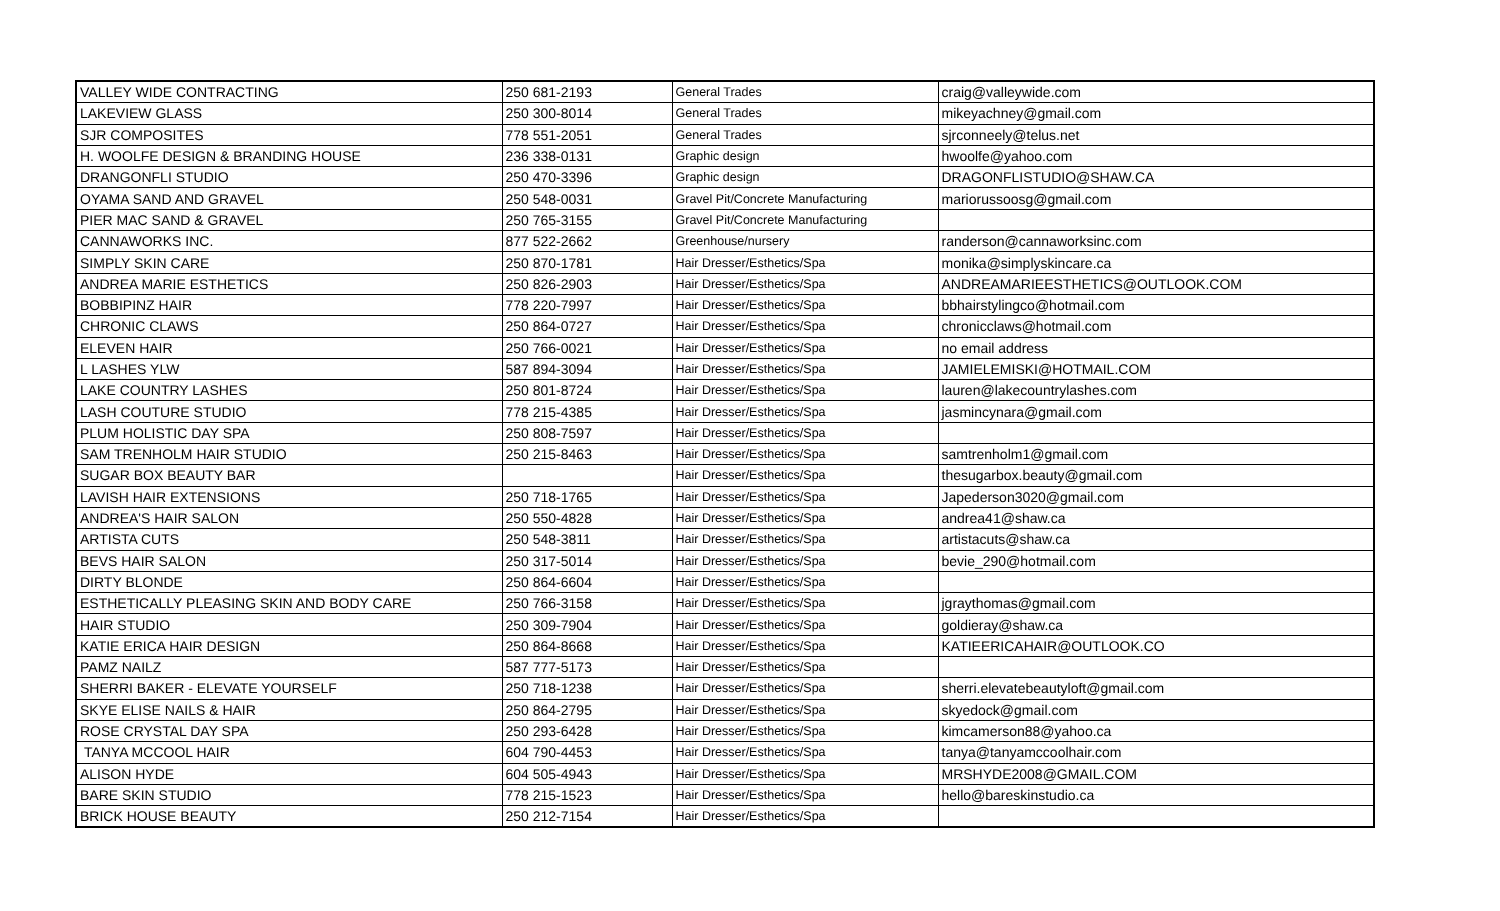| VALLEY WIDE CONTRACTING | 250 681-2193 | General Trades | craig@valleywide.com |
| LAKEVIEW GLASS | 250 300-8014 | General Trades | mikeyachney@gmail.com |
| SJR COMPOSITES | 778 551-2051 | General Trades | sjrconneely@telus.net |
| H. WOOLFE DESIGN & BRANDING HOUSE | 236 338-0131 | Graphic design | hwoolfe@yahoo.com |
| DRANGONFLI STUDIO | 250 470-3396 | Graphic design | DRAGONFLISTUDIO@SHAW.CA |
| OYAMA SAND AND GRAVEL | 250 548-0031 | Gravel Pit/Concrete Manufacturing | mariorussoosg@gmail.com |
| PIER MAC SAND & GRAVEL | 250 765-3155 | Gravel Pit/Concrete Manufacturing | |
| CANNAWORKS INC. | 877 522-2662 | Greenhouse/nursery | randerson@cannaworksinc.com |
| SIMPLY SKIN CARE | 250 870-1781 | Hair Dresser/Esthetics/Spa | monika@simplyskincare.ca |
| ANDREA MARIE ESTHETICS | 250 826-2903 | Hair Dresser/Esthetics/Spa | ANDREAMARIEESTHETICS@OUTLOOK.COM |
| BOBBIPINZ HAIR | 778 220-7997 | Hair Dresser/Esthetics/Spa | bbhairstylingco@hotmail.com |
| CHRONIC CLAWS | 250 864-0727 | Hair Dresser/Esthetics/Spa | chronicclaws@hotmail.com |
| ELEVEN HAIR | 250 766-0021 | Hair Dresser/Esthetics/Spa | no email address |
| L LASHES YLW | 587 894-3094 | Hair Dresser/Esthetics/Spa | JAMIELEMISKI@HOTMAIL.COM |
| LAKE COUNTRY LASHES | 250 801-8724 | Hair Dresser/Esthetics/Spa | lauren@lakecountrylashes.com |
| LASH COUTURE STUDIO | 778 215-4385 | Hair Dresser/Esthetics/Spa | jasmincynara@gmail.com |
| PLUM HOLISTIC DAY SPA | 250 808-7597 | Hair Dresser/Esthetics/Spa | |
| SAM TRENHOLM HAIR STUDIO | 250 215-8463 | Hair Dresser/Esthetics/Spa | samtrenholm1@gmail.com |
| SUGAR BOX BEAUTY BAR | | Hair Dresser/Esthetics/Spa | thesugarbox.beauty@gmail.com |
| LAVISH HAIR EXTENSIONS | 250 718-1765 | Hair Dresser/Esthetics/Spa | Japederson3020@gmail.com |
| ANDREA'S HAIR SALON | 250 550-4828 | Hair Dresser/Esthetics/Spa | andrea41@shaw.ca |
| ARTISTA CUTS | 250 548-3811 | Hair Dresser/Esthetics/Spa | artistacuts@shaw.ca |
| BEVS HAIR SALON | 250 317-5014 | Hair Dresser/Esthetics/Spa | bevie_290@hotmail.com |
| DIRTY BLONDE | 250 864-6604 | Hair Dresser/Esthetics/Spa | |
| ESTHETICALLY PLEASING SKIN AND BODY CARE | 250 766-3158 | Hair Dresser/Esthetics/Spa | jgraythomas@gmail.com |
| HAIR STUDIO | 250 309-7904 | Hair Dresser/Esthetics/Spa | goldieray@shaw.ca |
| KATIE ERICA HAIR DESIGN | 250 864-8668 | Hair Dresser/Esthetics/Spa | KATIEERICAHAIR@OUTLOOK.CO |
| PAMZ NAILZ | 587 777-5173 | Hair Dresser/Esthetics/Spa | |
| SHERRI BAKER - ELEVATE YOURSELF | 250 718-1238 | Hair Dresser/Esthetics/Spa | sherri.elevatebeautyloft@gmail.com |
| SKYE ELISE NAILS & HAIR | 250 864-2795 | Hair Dresser/Esthetics/Spa | skyedock@gmail.com |
| ROSE CRYSTAL DAY SPA | 250 293-6428 | Hair Dresser/Esthetics/Spa | kimcamerson88@yahoo.ca |
| TANYA MCCOOL HAIR | 604 790-4453 | Hair Dresser/Esthetics/Spa | tanya@tanyamccoolhair.com |
| ALISON HYDE | 604 505-4943 | Hair Dresser/Esthetics/Spa | MRSHYDE2008@GMAIL.COM |
| BARE SKIN STUDIO | 778 215-1523 | Hair Dresser/Esthetics/Spa | hello@bareskinstudio.ca |
| BRICK HOUSE BEAUTY | 250 212-7154 | Hair Dresser/Esthetics/Spa | |